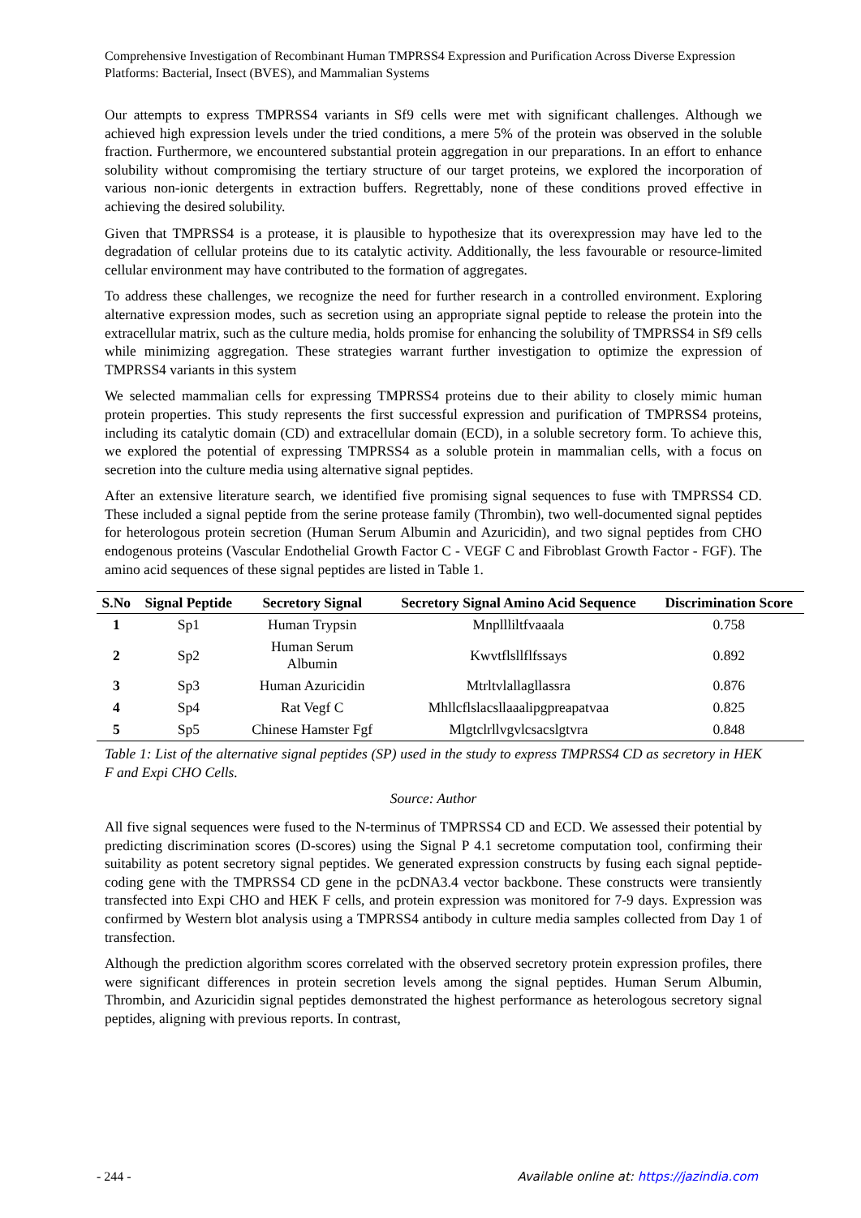Comprehensive Investigation of Recombinant Human TMPRSS4 Expression and Purification Across Diverse Expression Platforms: Bacterial, Insect (BVES), and Mammalian Systems
Our attempts to express TMPRSS4 variants in Sf9 cells were met with significant challenges. Although we achieved high expression levels under the tried conditions, a mere 5% of the protein was observed in the soluble fraction. Furthermore, we encountered substantial protein aggregation in our preparations. In an effort to enhance solubility without compromising the tertiary structure of our target proteins, we explored the incorporation of various non-ionic detergents in extraction buffers. Regrettably, none of these conditions proved effective in achieving the desired solubility.
Given that TMPRSS4 is a protease, it is plausible to hypothesize that its overexpression may have led to the degradation of cellular proteins due to its catalytic activity. Additionally, the less favourable or resource-limited cellular environment may have contributed to the formation of aggregates.
To address these challenges, we recognize the need for further research in a controlled environment. Exploring alternative expression modes, such as secretion using an appropriate signal peptide to release the protein into the extracellular matrix, such as the culture media, holds promise for enhancing the solubility of TMPRSS4 in Sf9 cells while minimizing aggregation. These strategies warrant further investigation to optimize the expression of TMPRSS4 variants in this system
We selected mammalian cells for expressing TMPRSS4 proteins due to their ability to closely mimic human protein properties. This study represents the first successful expression and purification of TMPRSS4 proteins, including its catalytic domain (CD) and extracellular domain (ECD), in a soluble secretory form. To achieve this, we explored the potential of expressing TMPRSS4 as a soluble protein in mammalian cells, with a focus on secretion into the culture media using alternative signal peptides.
After an extensive literature search, we identified five promising signal sequences to fuse with TMPRSS4 CD. These included a signal peptide from the serine protease family (Thrombin), two well-documented signal peptides for heterologous protein secretion (Human Serum Albumin and Azuricidin), and two signal peptides from CHO endogenous proteins (Vascular Endothelial Growth Factor C - VEGF C and Fibroblast Growth Factor - FGF). The amino acid sequences of these signal peptides are listed in Table 1.
| S.No | Signal Peptide | Secretory Signal | Secretory Signal Amino Acid Sequence | Discrimination Score |
| --- | --- | --- | --- | --- |
| 1 | Sp1 | Human Trypsin | Mnpllliltfvaaala | 0.758 |
| 2 | Sp2 | Human Serum Albumin | Kwvtflsllflfssays | 0.892 |
| 3 | Sp3 | Human Azuricidin | Mtrltvlallagllassra | 0.876 |
| 4 | Sp4 | Rat Vegf C | Mhllcflslacsllaaalipgpreapatvaa | 0.825 |
| 5 | Sp5 | Chinese Hamster Fgf | Mlgtclrllvgvlcsacslgtvra | 0.848 |
Table 1: List of the alternative signal peptides (SP) used in the study to express TMPRSS4 CD as secretory in HEK F and Expi CHO Cells.
Source: Author
All five signal sequences were fused to the N-terminus of TMPRSS4 CD and ECD. We assessed their potential by predicting discrimination scores (D-scores) using the Signal P 4.1 secretome computation tool, confirming their suitability as potent secretory signal peptides. We generated expression constructs by fusing each signal peptide-coding gene with the TMPRSS4 CD gene in the pcDNA3.4 vector backbone. These constructs were transiently transfected into Expi CHO and HEK F cells, and protein expression was monitored for 7-9 days. Expression was confirmed by Western blot analysis using a TMPRSS4 antibody in culture media samples collected from Day 1 of transfection.
Although the prediction algorithm scores correlated with the observed secretory protein expression profiles, there were significant differences in protein secretion levels among the signal peptides. Human Serum Albumin, Thrombin, and Azuricidin signal peptides demonstrated the highest performance as heterologous secretory signal peptides, aligning with previous reports. In contrast,
- 244 - Available online at: https://jazindia.com